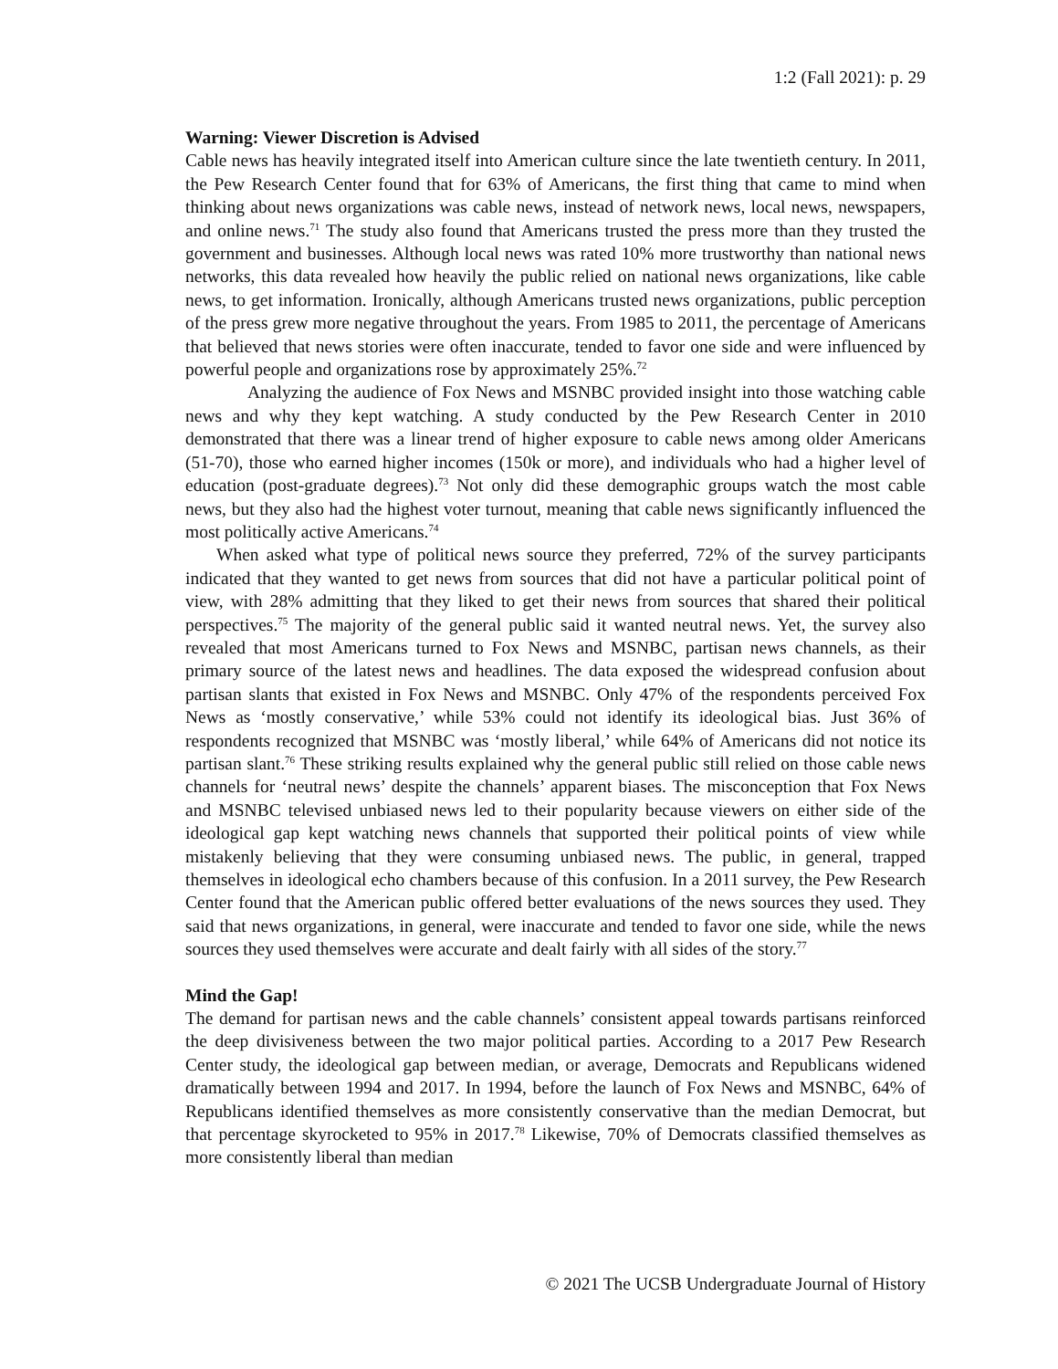1:2 (Fall 2021): p. 29
Warning: Viewer Discretion is Advised
Cable news has heavily integrated itself into American culture since the late twentieth century. In 2011, the Pew Research Center found that for 63% of Americans, the first thing that came to mind when thinking about news organizations was cable news, instead of network news, local news, newspapers, and online news.<sup>71</sup> The study also found that Americans trusted the press more than they trusted the government and businesses. Although local news was rated 10% more trustworthy than national news networks, this data revealed how heavily the public relied on national news organizations, like cable news, to get information. Ironically, although Americans trusted news organizations, public perception of the press grew more negative throughout the years. From 1985 to 2011, the percentage of Americans that believed that news stories were often inaccurate, tended to favor one side and were influenced by powerful people and organizations rose by approximately 25%.<sup>72</sup>
Analyzing the audience of Fox News and MSNBC provided insight into those watching cable news and why they kept watching. A study conducted by the Pew Research Center in 2010 demonstrated that there was a linear trend of higher exposure to cable news among older Americans (51-70), those who earned higher incomes (150k or more), and individuals who had a higher level of education (post-graduate degrees).<sup>73</sup> Not only did these demographic groups watch the most cable news, but they also had the highest voter turnout, meaning that cable news significantly influenced the most politically active Americans.<sup>74</sup>
When asked what type of political news source they preferred, 72% of the survey participants indicated that they wanted to get news from sources that did not have a particular political point of view, with 28% admitting that they liked to get their news from sources that shared their political perspectives.<sup>75</sup> The majority of the general public said it wanted neutral news. Yet, the survey also revealed that most Americans turned to Fox News and MSNBC, partisan news channels, as their primary source of the latest news and headlines. The data exposed the widespread confusion about partisan slants that existed in Fox News and MSNBC. Only 47% of the respondents perceived Fox News as ‘mostly conservative,’ while 53% could not identify its ideological bias. Just 36% of respondents recognized that MSNBC was ‘mostly liberal,’ while 64% of Americans did not notice its partisan slant.<sup>76</sup> These striking results explained why the general public still relied on those cable news channels for ‘neutral news’ despite the channels’ apparent biases. The misconception that Fox News and MSNBC televised unbiased news led to their popularity because viewers on either side of the ideological gap kept watching news channels that supported their political points of view while mistakenly believing that they were consuming unbiased news. The public, in general, trapped themselves in ideological echo chambers because of this confusion. In a 2011 survey, the Pew Research Center found that the American public offered better evaluations of the news sources they used. They said that news organizations, in general, were inaccurate and tended to favor one side, while the news sources they used themselves were accurate and dealt fairly with all sides of the story.<sup>77</sup>
Mind the Gap!
The demand for partisan news and the cable channels’ consistent appeal towards partisans reinforced the deep divisiveness between the two major political parties. According to a 2017 Pew Research Center study, the ideological gap between median, or average, Democrats and Republicans widened dramatically between 1994 and 2017. In 1994, before the launch of Fox News and MSNBC, 64% of Republicans identified themselves as more consistently conservative than the median Democrat, but that percentage skyrocketed to 95% in 2017.<sup>78</sup> Likewise, 70% of Democrats classified themselves as more consistently liberal than median
© 2021 The UCSB Undergraduate Journal of History